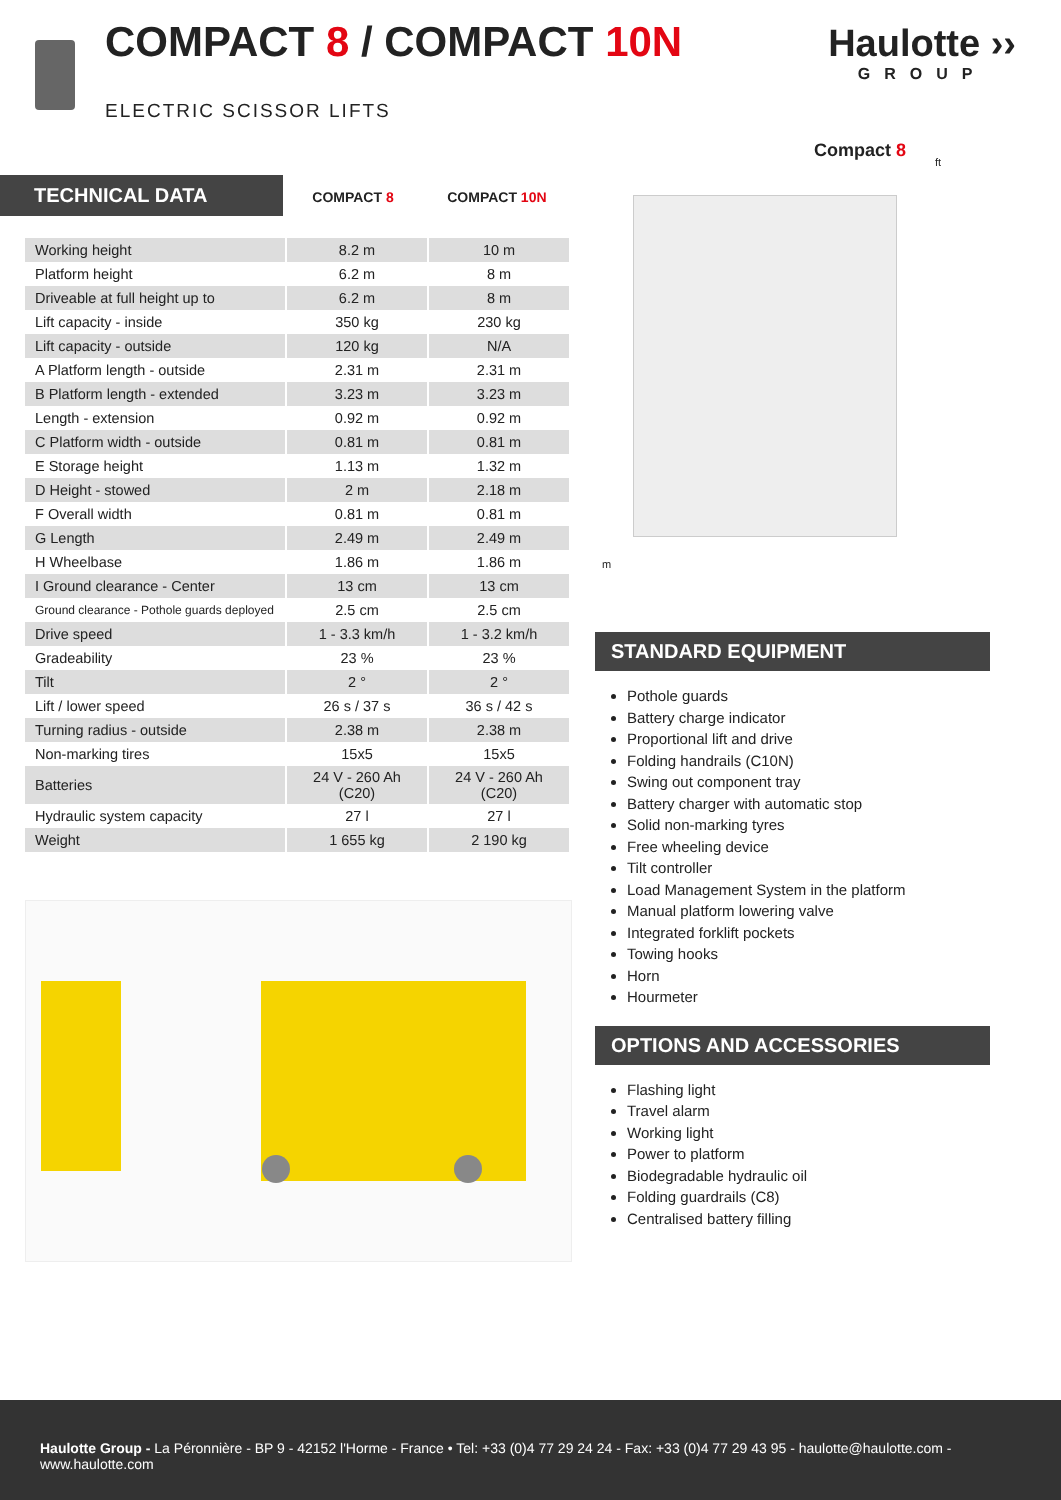COMPACT 8 / COMPACT 10N
ELECTRIC SCISSOR LIFTS
Haulotte ››
GROUP
TECHNICAL DATA
COMPACT 8 COMPACT 10N
| Working height | 8.2 m | 10 m |
| Platform height | 6.2 m | 8 m |
| Driveable at full height up to | 6.2 m | 8 m |
| Lift capacity - inside | 350 kg | 230 kg |
| Lift capacity - outside | 120 kg | N/A |
| A Platform length - outside | 2.31 m | 2.31 m |
| B Platform length - extended | 3.23 m | 3.23 m |
| Length - extension | 0.92 m | 0.92 m |
| C Platform width - outside | 0.81 m | 0.81 m |
| E Storage height | 1.13 m | 1.32 m |
| D Height - stowed | 2 m | 2.18 m |
| F Overall width | 0.81 m | 0.81 m |
| G Length | 2.49 m | 2.49 m |
| H Wheelbase | 1.86 m | 1.86 m |
| I Ground clearance - Center | 13 cm | 13 cm |
| Ground clearance - Pothole guards deployed | 2.5 cm | 2.5 cm |
| Drive speed | 1 - 3.3 km/h | 1 - 3.2 km/h |
| Gradeability | 23 % | 23 % |
| Tilt | 2 ° | 2 ° |
| Lift / lower speed | 26 s / 37 s | 36 s / 42 s |
| Turning radius - outside | 2.38 m | 2.38 m |
| Non-marking tires | 15x5 | 15x5 |
| Batteries | 24 V - 260 Ah (C20) | 24 V - 260 Ah (C20) |
| Hydraulic system capacity | 27 l | 27 l |
| Weight | 1 655 kg | 2 190 kg |
Compact 8
ft
m
STANDARD EQUIPMENT
Pothole guards
Battery charge indicator
Proportional lift and drive
Folding handrails (C10N)
Swing out component tray
Battery charger with automatic stop
Solid non-marking tyres
Free wheeling device
Tilt controller
Load Management System in the platform
Manual platform lowering valve
Integrated forklift pockets
Towing hooks
Horn
Hourmeter
OPTIONS AND ACCESSORIES
Flashing light
Travel alarm
Working light
Power to platform
Biodegradable hydraulic oil
Folding guardrails (C8)
Centralised battery filling
Haulotte Group - La Péronnière - BP 9 - 42152 l'Horme - France • Tel: +33 (0)4 77 29 24 24 - Fax: +33 (0)4 77 29 43 95 - haulotte@haulotte.com - www.haulotte.com